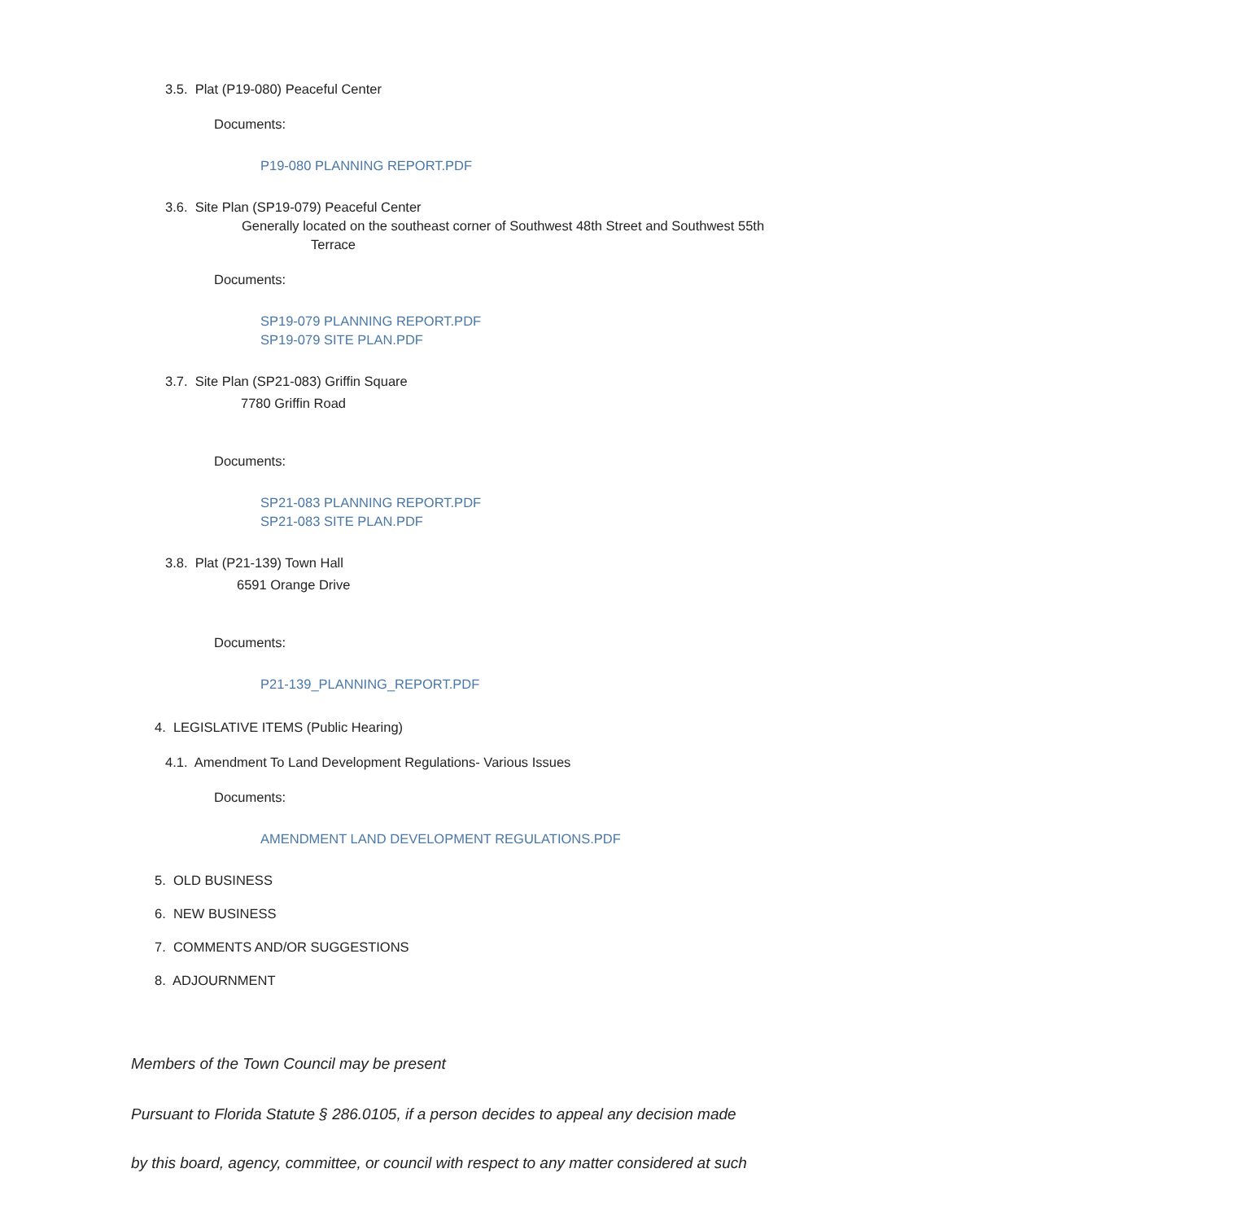3.5. Plat (P19-080) Peaceful Center
Documents:
P19-080 PLANNING REPORT.PDF
3.6. Site Plan (SP19-079) Peaceful Center
Generally located on the southeast corner of Southwest 48th Street and Southwest 55th
Terrace
Documents:
SP19-079 PLANNING REPORT.PDF
SP19-079 SITE PLAN.PDF
3.7. Site Plan (SP21-083) Griffin Square
7780 Griffin Road
Documents:
SP21-083 PLANNING REPORT.PDF
SP21-083 SITE PLAN.PDF
3.8. Plat (P21-139) Town Hall
6591 Orange Drive
Documents:
P21-139_PLANNING_REPORT.PDF
4. LEGISLATIVE ITEMS (Public Hearing)
4.1. Amendment To Land Development Regulations- Various Issues
Documents:
AMENDMENT LAND DEVELOPMENT REGULATIONS.PDF
5. OLD BUSINESS
6. NEW BUSINESS
7. COMMENTS AND/OR SUGGESTIONS
8. ADJOURNMENT
Members of the Town Council may be present
Pursuant to Florida Statute § 286.0105, if a person decides to appeal any decision made
by this board, agency, committee, or council with respect to any matter considered at such